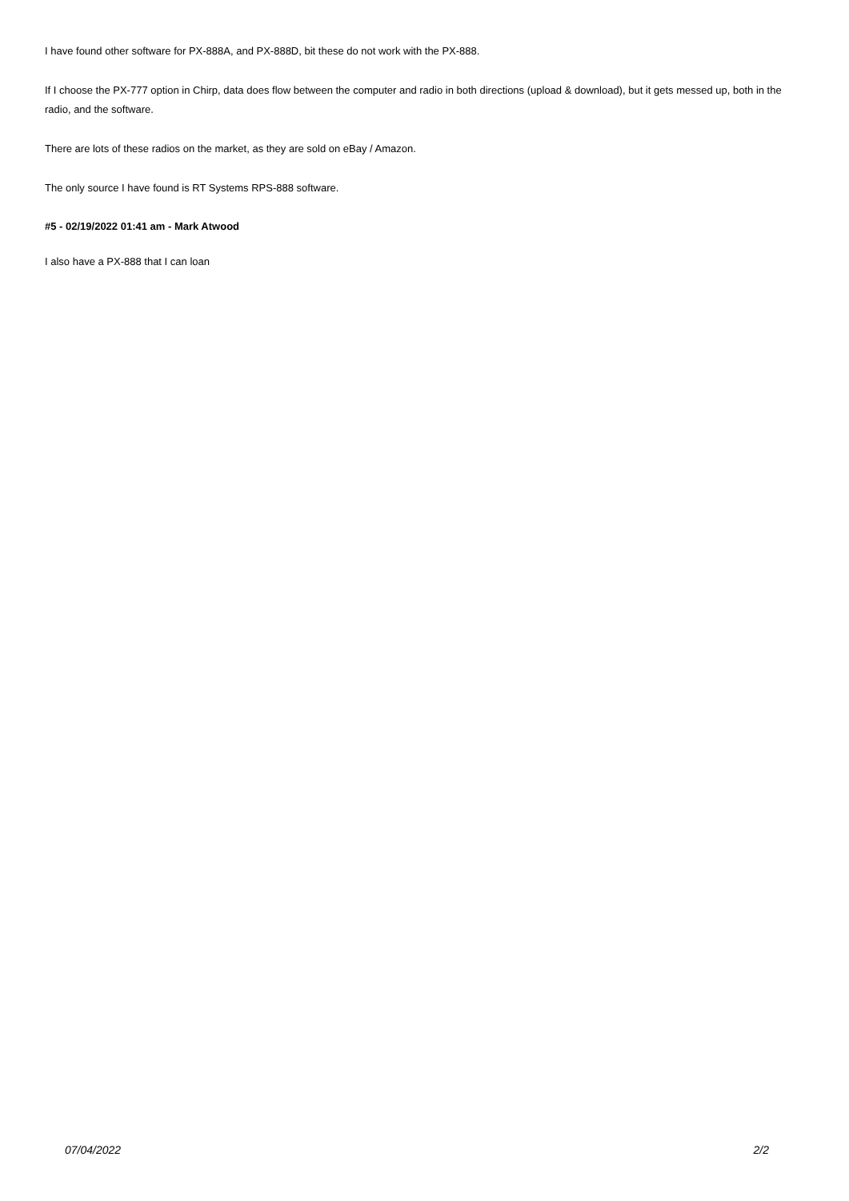I have found other software for PX-888A, and PX-888D, bit these do not work with the PX-888.
If I choose the PX-777 option in Chirp, data does flow between the computer and radio in both directions (upload & download), but it gets messed up, both in the radio, and the software.
There are lots of these radios on the market, as they are sold on eBay / Amazon.
The only source I have found is RT Systems RPS-888 software.
#5 - 02/19/2022 01:41 am - Mark Atwood
I also have a PX-888 that I can loan
07/04/2022 2/2